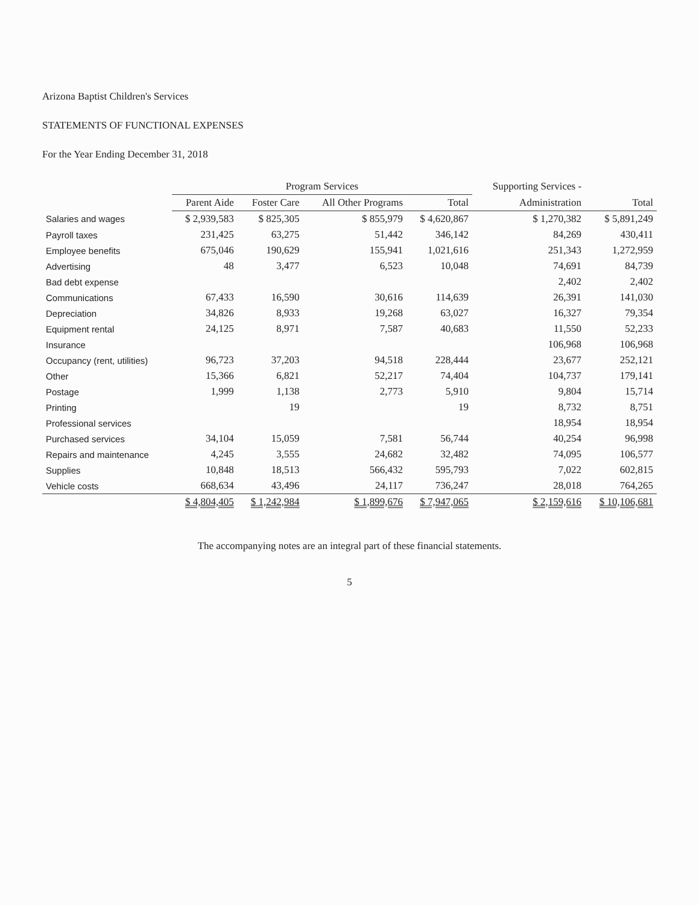Arizona Baptist Children's Services
STATEMENTS OF FUNCTIONAL EXPENSES
For the Year Ending December 31, 2018
| | Program Services | | | | Supporting Services - | |
| --- | --- | --- | --- | --- | --- | --- |
| | Parent Aide | Foster Care | All Other Programs | Total | Administration | Total |
| Salaries and wages | $ 2,939,583 | $ 825,305 | $ 855,979 | $ 4,620,867 | $ 1,270,382 | $ 5,891,249 |
| Payroll taxes | 231,425 | 63,275 | 51,442 | 346,142 | 84,269 | 430,411 |
| Employee benefits | 675,046 | 190,629 | 155,941 | 1,021,616 | 251,343 | 1,272,959 |
| Advertising | 48 | 3,477 | 6,523 | 10,048 | 74,691 | 84,739 |
| Bad debt expense | | | | | 2,402 | 2,402 |
| Communications | 67,433 | 16,590 | 30,616 | 114,639 | 26,391 | 141,030 |
| Depreciation | 34,826 | 8,933 | 19,268 | 63,027 | 16,327 | 79,354 |
| Equipment rental | 24,125 | 8,971 | 7,587 | 40,683 | 11,550 | 52,233 |
| Insurance | | | | | 106,968 | 106,968 |
| Occupancy (rent, utilities) | 96,723 | 37,203 | 94,518 | 228,444 | 23,677 | 252,121 |
| Other | 15,366 | 6,821 | 52,217 | 74,404 | 104,737 | 179,141 |
| Postage | 1,999 | 1,138 | 2,773 | 5,910 | 9,804 | 15,714 |
| Printing | | 19 | | 19 | 8,732 | 8,751 |
| Professional services | | | | | 18,954 | 18,954 |
| Purchased services | 34,104 | 15,059 | 7,581 | 56,744 | 40,254 | 96,998 |
| Repairs and maintenance | 4,245 | 3,555 | 24,682 | 32,482 | 74,095 | 106,577 |
| Supplies | 10,848 | 18,513 | 566,432 | 595,793 | 7,022 | 602,815 |
| Vehicle costs | 668,634 | 43,496 | 24,117 | 736,247 | 28,018 | 764,265 |
| | $ 4,804,405 | $ 1,242,984 | $ 1,899,676 | $ 7,947,065 | $ 2,159,616 | $ 10,106,681 |
The accompanying notes are an integral part of these financial statements.
5